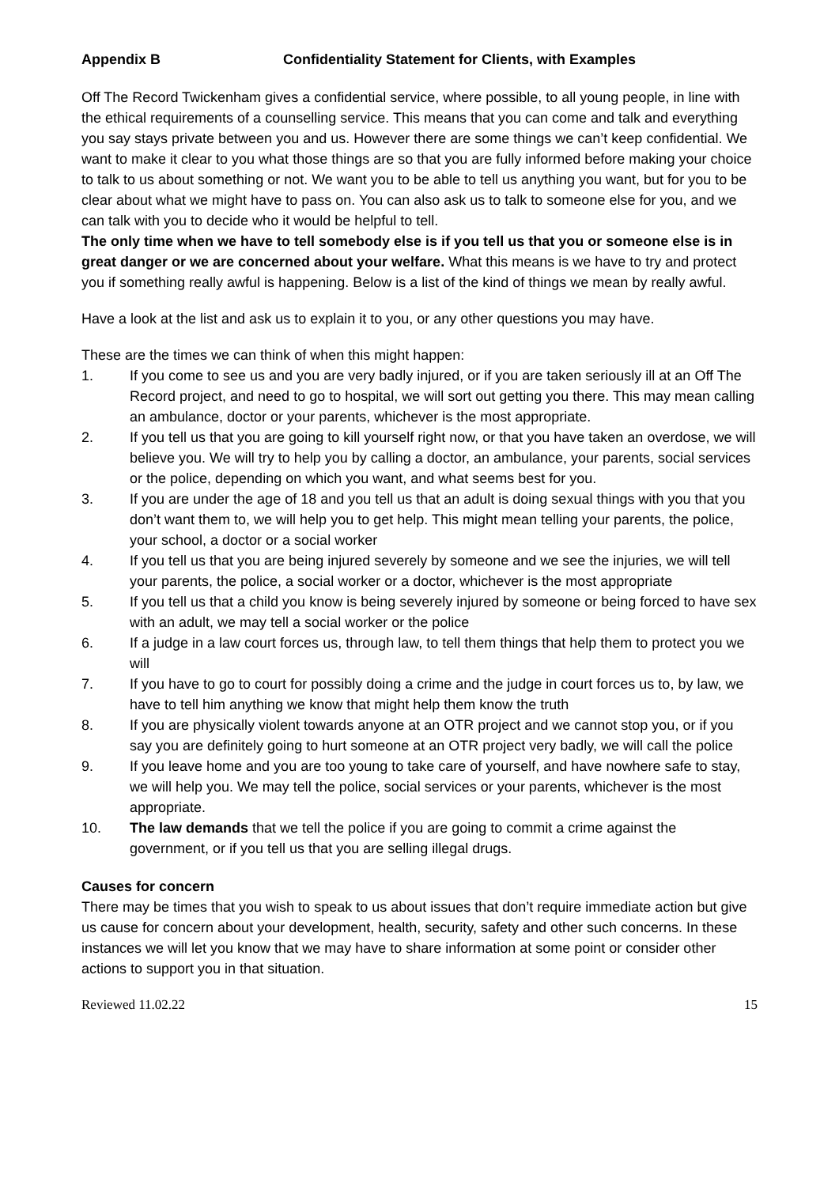Appendix B Confidentiality Statement for Clients, with Examples
Off The Record Twickenham gives a confidential service, where possible, to all young people, in line with the ethical requirements of a counselling service. This means that you can come and talk and everything you say stays private between you and us. However there are some things we can’t keep confidential. We want to make it clear to you what those things are so that you are fully informed before making your choice to talk to us about something or not. We want you to be able to tell us anything you want, but for you to be clear about what we might have to pass on. You can also ask us to talk to someone else for you, and we can talk with you to decide who it would be helpful to tell.
The only time when we have to tell somebody else is if you tell us that you or someone else is in great danger or we are concerned about your welfare. What this means is we have to try and protect you if something really awful is happening. Below is a list of the kind of things we mean by really awful.
Have a look at the list and ask us to explain it to you, or any other questions you may have.
These are the times we can think of when this might happen:
1. If you come to see us and you are very badly injured, or if you are taken seriously ill at an Off The Record project, and need to go to hospital, we will sort out getting you there. This may mean calling an ambulance, doctor or your parents, whichever is the most appropriate.
2. If you tell us that you are going to kill yourself right now, or that you have taken an overdose, we will believe you. We will try to help you by calling a doctor, an ambulance, your parents, social services or the police, depending on which you want, and what seems best for you.
3. If you are under the age of 18 and you tell us that an adult is doing sexual things with you that you don’t want them to, we will help you to get help. This might mean telling your parents, the police, your school, a doctor or a social worker
4. If you tell us that you are being injured severely by someone and we see the injuries, we will tell your parents, the police, a social worker or a doctor, whichever is the most appropriate
5. If you tell us that a child you know is being severely injured by someone or being forced to have sex with an adult, we may tell a social worker or the police
6. If a judge in a law court forces us, through law, to tell them things that help them to protect you we will
7. If you have to go to court for possibly doing a crime and the judge in court forces us to, by law, we have to tell him anything we know that might help them know the truth
8. If you are physically violent towards anyone at an OTR project and we cannot stop you, or if you say you are definitely going to hurt someone at an OTR project very badly, we will call the police
9. If you leave home and you are too young to take care of yourself, and have nowhere safe to stay, we will help you. We may tell the police, social services or your parents, whichever is the most appropriate.
10. The law demands that we tell the police if you are going to commit a crime against the government, or if you tell us that you are selling illegal drugs.
Causes for concern
There may be times that you wish to speak to us about issues that don’t require immediate action but give us cause for concern about your development, health, security, safety and other such concerns. In these instances we will let you know that we may have to share information at some point or consider other actions to support you in that situation.
Reviewed 11.02.22 15